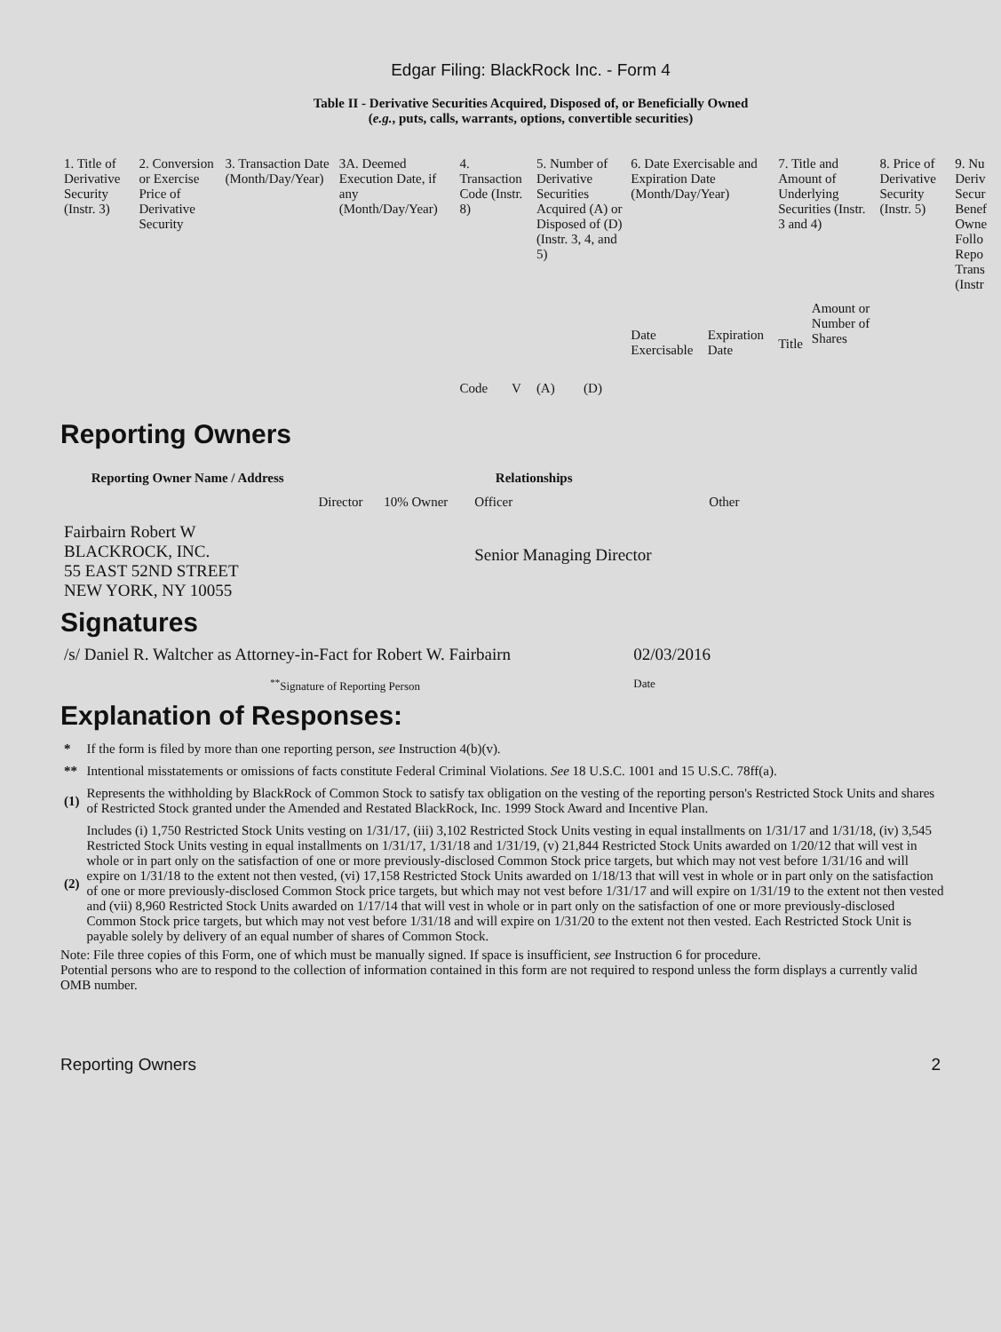Edgar Filing: BlackRock Inc. - Form 4
Table II - Derivative Securities Acquired, Disposed of, or Beneficially Owned
(e.g., puts, calls, warrants, options, convertible securities)
| 1. Title of Derivative Security (Instr. 3) | 2. Conversion or Exercise Price of Derivative Security | 3. Transaction Date (Month/Day/Year) | 3A. Deemed Execution Date, if any (Month/Day/Year) | 4. Transaction Code (Instr. 8) | | 5. Number of Derivative Securities Acquired (A) or Disposed of (D) (Instr. 3, 4, and 5) | | 6. Date Exercisable and Expiration Date (Month/Day/Year) | | 7. Title and Amount of Underlying Securities (Instr. 3 and 4) | | 8. Price of Derivative Security (Instr. 5) | 9. Nu Deriv Secur Benef Owne Follo Repo Trans (Instr |
| | | | | Code | V | (A) | (D) | Date Exercisable | Expiration Date | Title | Amount or Number of Shares | | |
Reporting Owners
| Reporting Owner Name / Address | Relationships | | | |
| --- | --- | --- | --- | --- |
| | Director | 10% Owner | Officer | Other |
| Fairbairn Robert W BLACKROCK, INC. 55 EAST 52ND STREET NEW YORK, NY 10055 | | | Senior Managing Director | |
Signatures
| /s/ Daniel R. Waltcher as Attorney-in-Fact for Robert W. Fairbairn | 02/03/2016 |
| <sup>**</sup> Signature of Reporting Person | Date |
Explanation of Responses:
| * | If the form is filed by more than one reporting person, see Instruction 4(b)(v). |
| ** | Intentional misstatements or omissions of facts constitute Federal Criminal Violations. See 18 U.S.C. 1001 and 15 U.S.C. 78ff(a). |
| (1) | Represents the withholding by BlackRock of Common Stock to satisfy tax obligation on the vesting of the reporting person's Restricted Stock Units and shares of Restricted Stock granted under the Amended and Restated BlackRock, Inc. 1999 Stock Award and Incentive Plan. |
| (2) | Includes (i) 1,750 Restricted Stock Units vesting on 1/31/17, (iii) 3,102 Restricted Stock Units vesting in equal installments on 1/31/17 and 1/31/18, (iv) 3,545 Restricted Stock Units vesting in equal installments on 1/31/17, 1/31/18 and 1/31/19, (v) 21,844 Restricted Stock Units awarded on 1/20/12 that will vest in whole or in part only on the satisfaction of one or more previously-disclosed Common Stock price targets, but which may not vest before 1/31/16 and will expire on 1/31/18 to the extent not then vested, (vi) 17,158 Restricted Stock Units awarded on 1/18/13 that will vest in whole or in part only on the satisfaction of one or more previously-disclosed Common Stock price targets, but which may not vest before 1/31/17 and will expire on 1/31/19 to the extent not then vested and (vii) 8,960 Restricted Stock Units awarded on 1/17/14 that will vest in whole or in part only on the satisfaction of one or more previously-disclosed Common Stock price targets, but which may not vest before 1/31/18 and will expire on 1/31/20 to the extent not then vested. Each Restricted Stock Unit is payable solely by delivery of an equal number of shares of Common Stock. |
Note: File three copies of this Form, one of which must be manually signed. If space is insufficient, see Instruction 6 for procedure.
Potential persons who are to respond to the collection of information contained in this form are not required to respond unless the form displays a currently valid OMB number.
Reporting Owners 2